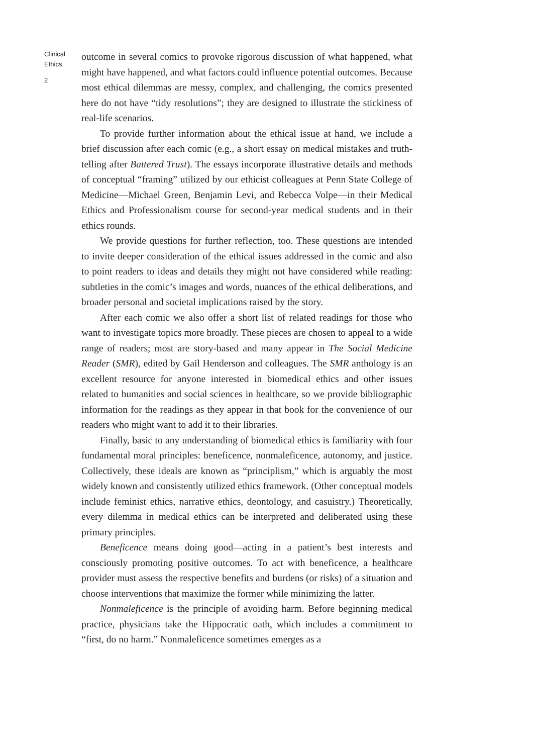Clinical Ethics
2
outcome in several comics to provoke rigorous discussion of what happened, what might have happened, and what factors could influence potential outcomes. Because most ethical dilemmas are messy, complex, and challenging, the comics presented here do not have “tidy resolutions”; they are designed to illustrate the stickiness of real-life scenarios.
To provide further information about the ethical issue at hand, we include a brief discussion after each comic (e.g., a short essay on medical mistakes and truth-telling after Battered Trust). The essays incorporate illustrative details and methods of conceptual “framing” utilized by our ethicist colleagues at Penn State College of Medicine—Michael Green, Benjamin Levi, and Rebecca Volpe—in their Medical Ethics and Professionalism course for second-year medical students and in their ethics rounds.
We provide questions for further reflection, too. These questions are intended to invite deeper consideration of the ethical issues addressed in the comic and also to point readers to ideas and details they might not have considered while reading: subtleties in the comic’s images and words, nuances of the ethical deliberations, and broader personal and societal implications raised by the story.
After each comic we also offer a short list of related readings for those who want to investigate topics more broadly. These pieces are chosen to appeal to a wide range of readers; most are story-based and many appear in The Social Medicine Reader (SMR), edited by Gail Henderson and colleagues. The SMR anthology is an excellent resource for anyone interested in biomedical ethics and other issues related to humanities and social sciences in healthcare, so we provide bibliographic information for the readings as they appear in that book for the convenience of our readers who might want to add it to their libraries.
Finally, basic to any understanding of biomedical ethics is familiarity with four fundamental moral principles: beneficence, nonmaleficence, autonomy, and justice. Collectively, these ideals are known as “principlism,” which is arguably the most widely known and consistently utilized ethics framework. (Other conceptual models include feminist ethics, narrative ethics, deontology, and casuistry.) Theoretically, every dilemma in medical ethics can be interpreted and deliberated using these primary principles.
Beneficence means doing good—acting in a patient’s best interests and consciously promoting positive outcomes. To act with beneficence, a healthcare provider must assess the respective benefits and burdens (or risks) of a situation and choose interventions that maximize the former while minimizing the latter.
Nonmaleficence is the principle of avoiding harm. Before beginning medical practice, physicians take the Hippocratic oath, which includes a commitment to “first, do no harm.” Nonmaleficence sometimes emerges as a